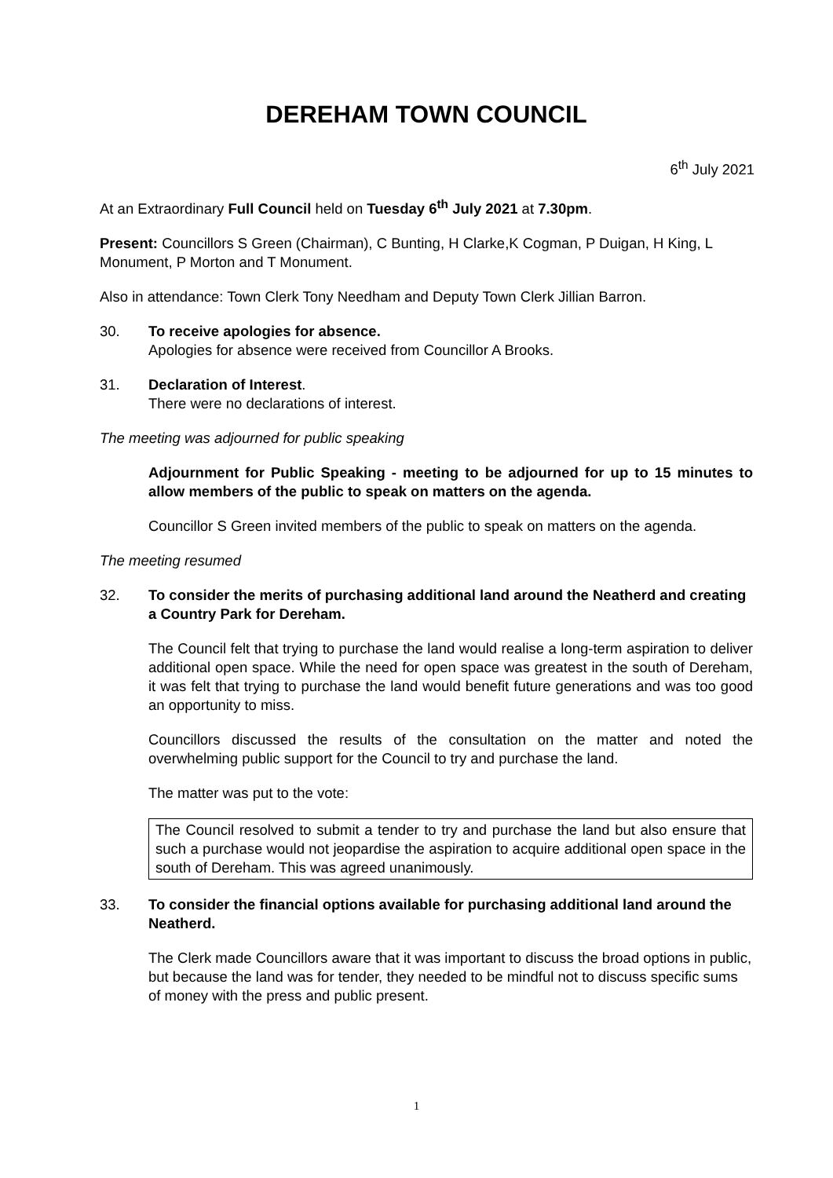DEREHAM TOWN COUNCIL
6<sup>th</sup> July 2021
At an Extraordinary Full Council held on Tuesday 6<sup>th</sup> July 2021 at 7.30pm.
Present: Councillors S Green (Chairman), C Bunting, H Clarke,K Cogman, P Duigan, H King, L Monument, P Morton and T Monument.
Also in attendance: Town Clerk Tony Needham and Deputy Town Clerk Jillian Barron.
30. To receive apologies for absence.
Apologies for absence were received from Councillor A Brooks.
31. Declaration of Interest.
There were no declarations of interest.
The meeting was adjourned for public speaking
Adjournment for Public Speaking - meeting to be adjourned for up to 15 minutes to allow members of the public to speak on matters on the agenda.
Councillor S Green invited members of the public to speak on matters on the agenda.
The meeting resumed
32. To consider the merits of purchasing additional land around the Neatherd and creating a Country Park for Dereham.
The Council felt that trying to purchase the land would realise a long-term aspiration to deliver additional open space. While the need for open space was greatest in the south of Dereham, it was felt that trying to purchase the land would benefit future generations and was too good an opportunity to miss.
Councillors discussed the results of the consultation on the matter and noted the overwhelming public support for the Council to try and purchase the land.
The matter was put to the vote:
The Council resolved to submit a tender to try and purchase the land but also ensure that such a purchase would not jeopardise the aspiration to acquire additional open space in the south of Dereham. This was agreed unanimously.
33. To consider the financial options available for purchasing additional land around the Neatherd.
The Clerk made Councillors aware that it was important to discuss the broad options in public, but because the land was for tender, they needed to be mindful not to discuss specific sums of money with the press and public present.
1